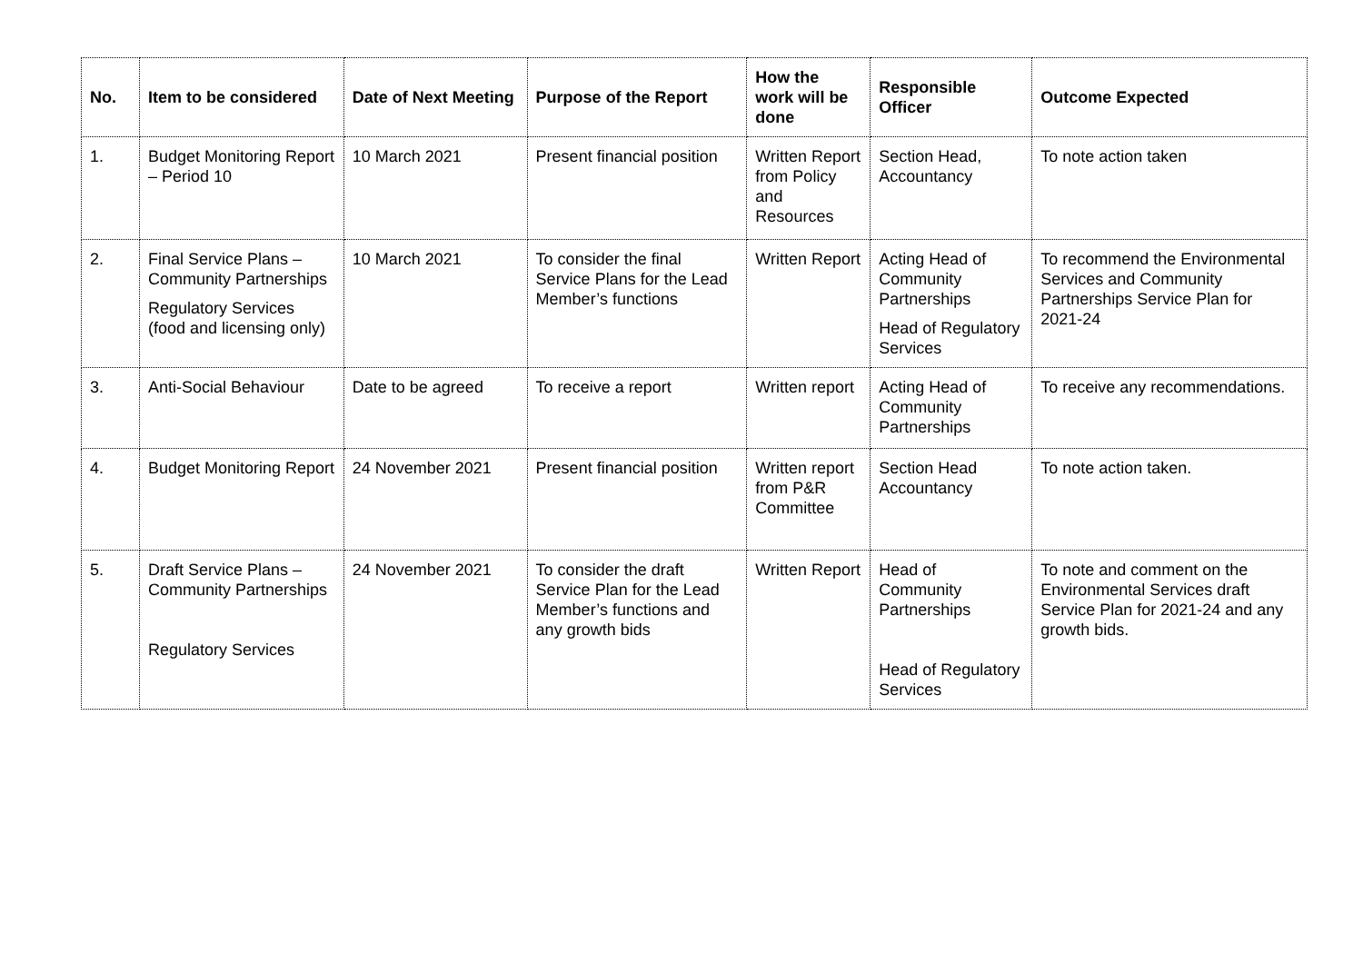| No. | Item to be considered | Date of Next Meeting | Purpose of the Report | How the work will be done | Responsible Officer | Outcome Expected |
| --- | --- | --- | --- | --- | --- | --- |
| 1. | Budget Monitoring Report – Period 10 | 10 March 2021 | Present financial position | Written Report from Policy and Resources | Section Head, Accountancy | To note action taken |
| 2. | Final Service Plans – Community Partnerships Regulatory Services (food and licensing only) | 10 March 2021 | To consider the final Service Plans for the Lead Member’s functions | Written Report | Acting Head of Community Partnerships Head of Regulatory Services | To recommend the Environmental Services and Community Partnerships Service Plan for 2021-24 |
| 3. | Anti-Social Behaviour | Date to be agreed | To receive a report | Written report | Acting Head of Community Partnerships | To receive any recommendations. |
| 4. | Budget Monitoring Report | 24 November 2021 | Present financial position | Written report from P&R Committee | Section Head Accountancy | To note action taken. |
| 5. | Draft Service Plans – Community Partnerships Regulatory Services | 24 November 2021 | To consider the draft Service Plan for the Lead Member’s functions and any growth bids | Written Report | Head of Community Partnerships Head of Regulatory Services | To note and comment on the Environmental Services draft Service Plan for 2021-24 and any growth bids. |